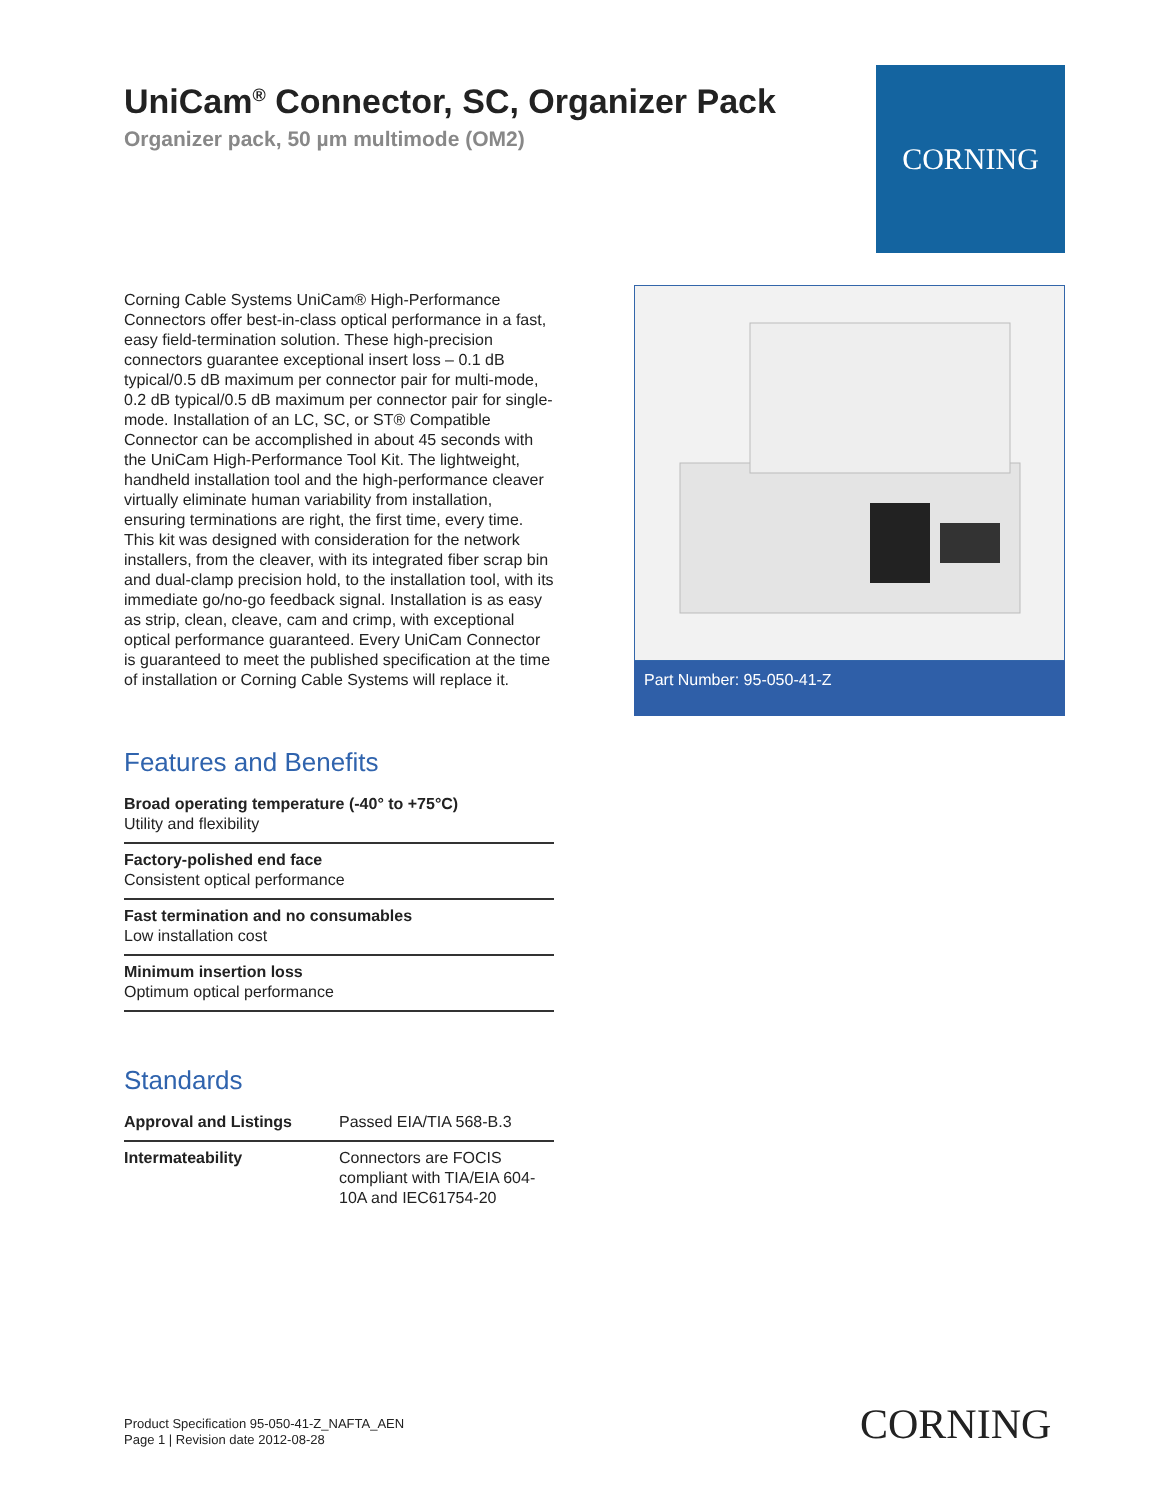UniCam<sup>®</sup> Connector, SC, Organizer Pack
Organizer pack, 50 µm multimode (OM2)
CORNING
Corning Cable Systems UniCam® High-Performance Connectors offer best-in-class optical performance in a fast, easy field-termination solution. These high-precision connectors guarantee exceptional insert loss – 0.1 dB typical/0.5 dB maximum per connector pair for multi-mode, 0.2 dB typical/0.5 dB maximum per connector pair for single-mode. Installation of an LC, SC, or ST® Compatible Connector can be accomplished in about 45 seconds with the UniCam High-Performance Tool Kit. The lightweight, handheld installation tool and the high-performance cleaver virtually eliminate human variability from installation, ensuring terminations are right, the first time, every time. This kit was designed with consideration for the network installers, from the cleaver, with its integrated fiber scrap bin and dual-clamp precision hold, to the installation tool, with its immediate go/no-go feedback signal. Installation is as easy as strip, clean, cleave, cam and crimp, with exceptional optical performance guaranteed. Every UniCam Connector is guaranteed to meet the published specification at the time of installation or Corning Cable Systems will replace it.
Features and Benefits
Broad operating temperature (-40° to +75°C)
Utility and flexibility
Factory-polished end face
Consistent optical performance
Fast termination and no consumables
Low installation cost
Minimum insertion loss
Optimum optical performance
Standards
| Approval and Listings | Passed EIA/TIA 568-B.3 |
| Intermateability | Connectors are FOCIS compliant with TIA/EIA 604-10A and IEC61754-20 |
Part Number: 95-050-41-Z
Product Specification 95-050-41-Z_NAFTA_AEN
Page 1 | Revision date 2012-08-28
CORNING